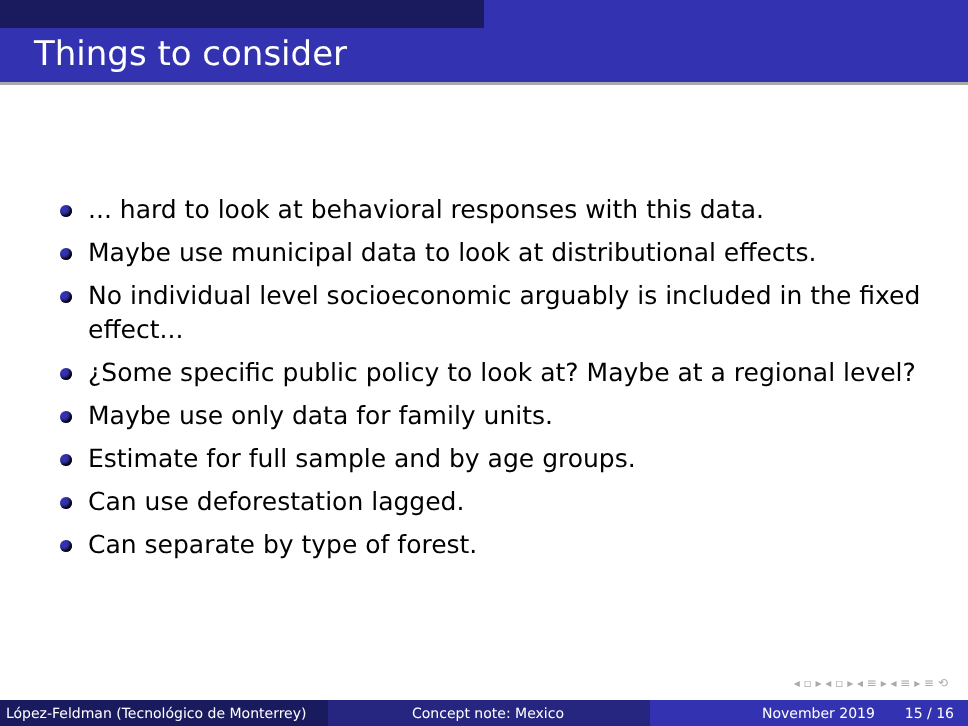Things to consider
... hard to look at behavioral responses with this data.
Maybe use municipal data to look at distributional effects.
No individual level socioeconomic arguably is included in the fixed effect...
¿Some specific public policy to look at? Maybe at a regional level?
Maybe use only data for family units.
Estimate for full sample and by age groups.
Can use deforestation lagged.
Can separate by type of forest.
◂ ▫ ▸ ◂ ▫ ▸ ◂ ≡ ▸ ◂ ≡ ▸ ≡ ⟲
López-Feldman (Tecnológico de Monterrey)
Concept note: Mexico November 2019 15 / 16